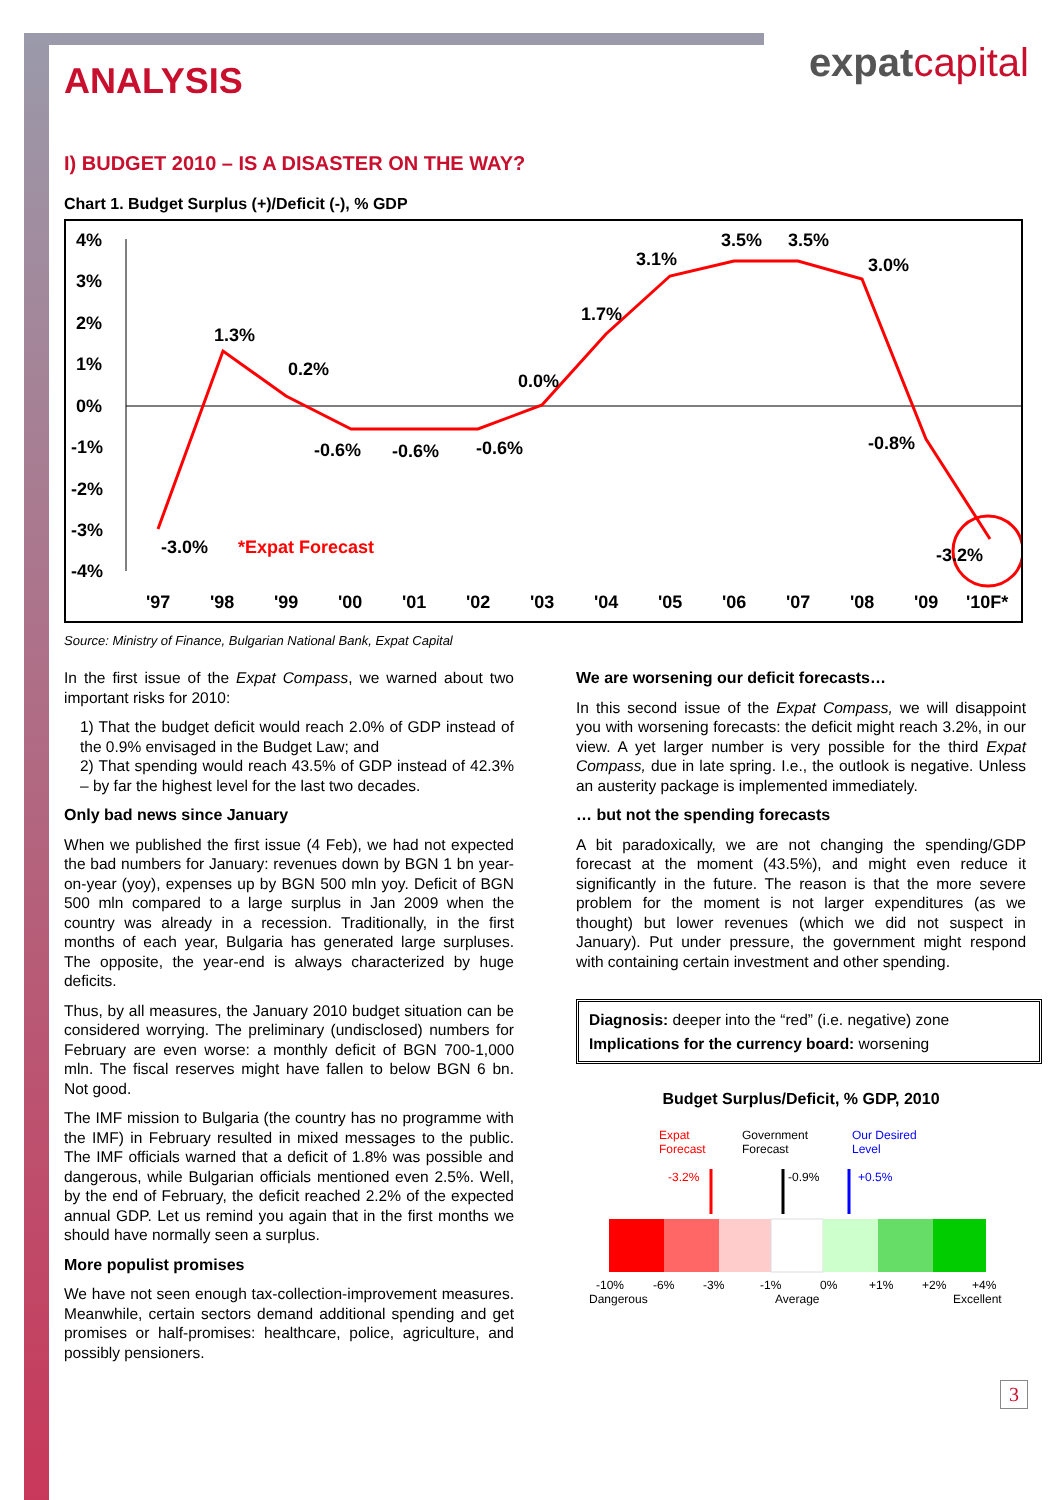expatcapital
ANALYSIS
I) BUDGET 2010 – IS A DISASTER ON THE WAY?
Chart 1. Budget Surplus (+)/Deficit (-), % GDP
4%
3%
2%
1%
0%
-1%
-2%
-3%
-4%
-3.0%
1.3%
0.2%
-0.6%
-0.6%
-0.6%
0.0%
1.7%
3.1%
3.5%
3.5%
3.0%
-0.8%
-3.2%
*Expat Forecast
'97
'98
'99
'00
'01
'02
'03
'04
'05
'06
'07
'08
'09
'10F*
Source: Ministry of Finance, Bulgarian National Bank, Expat Capital
In the first issue of the Expat Compass, we warned about two important risks for 2010:
1) That the budget deficit would reach 2.0% of GDP instead of the 0.9% envisaged in the Budget Law; and
2) That spending would reach 43.5% of GDP instead of 42.3% – by far the highest level for the last two decades.
Only bad news since January
When we published the first issue (4 Feb), we had not expected the bad numbers for January: revenues down by BGN 1 bn year-on-year (yoy), expenses up by BGN 500 mln yoy. Deficit of BGN 500 mln compared to a large surplus in Jan 2009 when the country was already in a recession. Traditionally, in the first months of each year, Bulgaria has generated large surpluses. The opposite, the year-end is always characterized by huge deficits.
Thus, by all measures, the January 2010 budget situation can be considered worrying. The preliminary (undisclosed) numbers for February are even worse: a monthly deficit of BGN 700-1,000 mln. The fiscal reserves might have fallen to below BGN 6 bn. Not good.
The IMF mission to Bulgaria (the country has no programme with the IMF) in February resulted in mixed messages to the public. The IMF officials warned that a deficit of 1.8% was possible and dangerous, while Bulgarian officials mentioned even 2.5%. Well, by the end of February, the deficit reached 2.2% of the expected annual GDP. Let us remind you again that in the first months we should have normally seen a surplus.
More populist promises
We have not seen enough tax-collection-improvement measures. Meanwhile, certain sectors demand additional spending and get promises or half-promises: healthcare, police, agriculture, and possibly pensioners.
We are worsening our deficit forecasts…
In this second issue of the Expat Compass, we will disappoint you with worsening forecasts: the deficit might reach 3.2%, in our view. A yet larger number is very possible for the third Expat Compass, due in late spring. I.e., the outlook is negative. Unless an austerity package is implemented immediately.
… but not the spending forecasts
A bit paradoxically, we are not changing the spending/GDP forecast at the moment (43.5%), and might even reduce it significantly in the future. The reason is that the more severe problem for the moment is not larger expenditures (as we thought) but lower revenues (which we did not suspect in January). Put under pressure, the government might respond with containing certain investment and other spending.
Diagnosis: deeper into the “red” (i.e. negative) zone
Implications for the currency board: worsening
Budget Surplus/Deficit, % GDP, 2010
Expat
Forecast
Government
Forecast
Our Desired
Level
-3.2%
-0.9%
+0.5%
-10%
-6%
-3%
-1%
0%
+1%
+2%
+4%
Dangerous
Average
Excellent
3